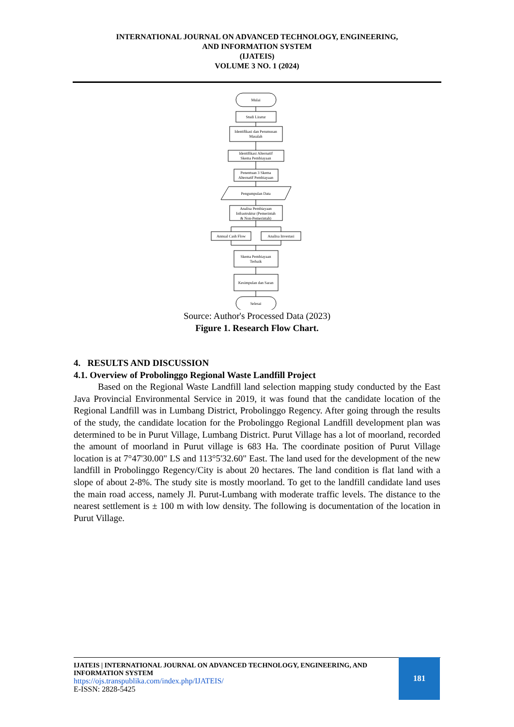INTERNATIONAL JOURNAL ON ADVANCED TECHNOLOGY, ENGINEERING,
AND INFORMATION SYSTEM
(IJATEIS)
VOLUME 3 NO. 1 (2024)
Mulai
Studi Liratur
Identifikasi dan Perumusan
Masalah
Identifikasi Alternatif
Skema Pembiayaan
Penentuan 3 Skema
Alternatif Pembiayaan
Pengumpulan Data
Analisa Pembiayaan
Infrastruktur (Pemerintah
& Non-Pemerintah)
Annual Cash Flow
Analisa Investasi
Skema Pembiayaan
Terbaik
Kesimpulan dan Saran
Selesai
Source: Author's Processed Data (2023)
Figure 1. Research Flow Chart.
4. RESULTS AND DISCUSSION
4.1. Overview of Probolinggo Regional Waste Landfill Project
Based on the Regional Waste Landfill land selection mapping study conducted by the East Java Provincial Environmental Service in 2019, it was found that the candidate location of the Regional Landfill was in Lumbang District, Probolinggo Regency. After going through the results of the study, the candidate location for the Probolinggo Regional Landfill development plan was determined to be in Purut Village, Lumbang District. Purut Village has a lot of moorland, recorded the amount of moorland in Purut village is 683 Ha. The coordinate position of Purut Village location is at 7°47'30.00" LS and 113°5'32.60" East. The land used for the development of the new landfill in Probolinggo Regency/City is about 20 hectares. The land condition is flat land with a slope of about 2-8%. The study site is mostly moorland. To get to the landfill candidate land uses the main road access, namely Jl. Purut-Lumbang with moderate traffic levels. The distance to the nearest settlement is ± 100 m with low density. The following is documentation of the location in Purut Village.
IJATEIS | INTERNATIONAL JOURNAL ON ADVANCED TECHNOLOGY, ENGINEERING, AND
INFORMATION SYSTEM
https://ojs.transpublika.com/index.php/IJATEIS/
E-ISSN: 2828-5425
181